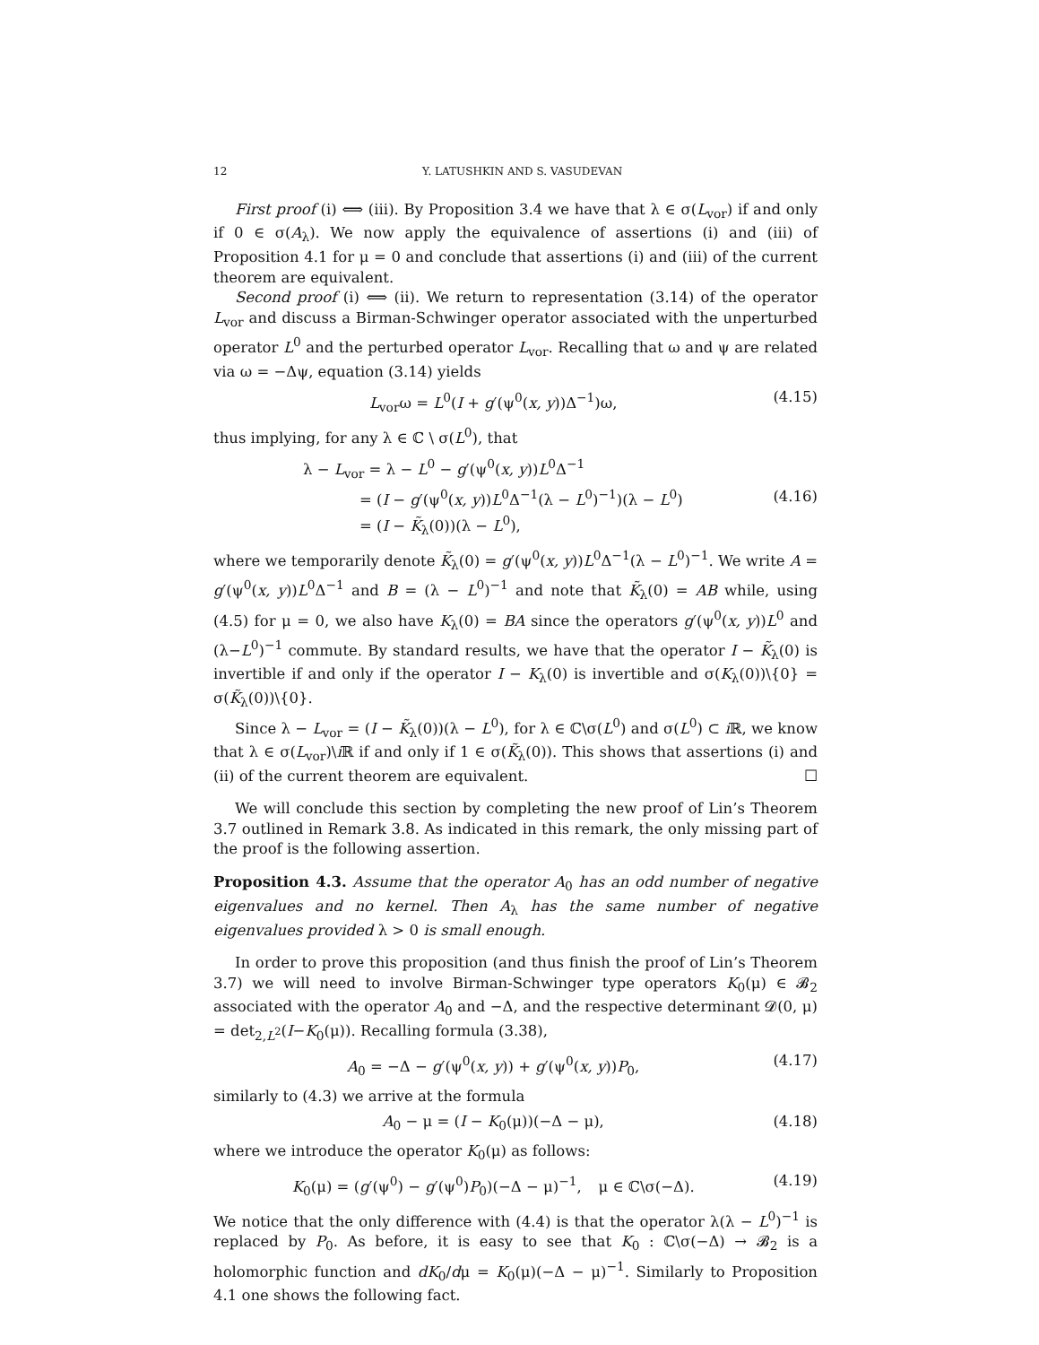12 Y. LATUSHKIN AND S. VASUDEVAN
First proof (i) ⟺ (iii). By Proposition 3.4 we have that λ ∈ σ(L<sub>vor</sub>) if and only if 0 ∈ σ(A<sub>λ</sub>). We now apply the equivalence of assertions (i) and (iii) of Proposition 4.1 for μ = 0 and conclude that assertions (i) and (iii) of the current theorem are equivalent.
Second proof (i) ⟺ (ii). We return to representation (3.14) of the operator L<sub>vor</sub> and discuss a Birman-Schwinger operator associated with the unperturbed operator L<sup>0</sup> and the perturbed operator L<sub>vor</sub>. Recalling that ω and ψ are related via ω = −Δψ, equation (3.14) yields
L<sub>vor</sub>ω = L<sup>0</sup>(I + g′(ψ<sup>0</sup>(x, y))Δ<sup>−1</sup>)ω, (4.15)
thus implying, for any λ ∈ ℂ \ σ(L<sup>0</sup>), that
λ − L<sub>vor</sub> = λ − L<sup>0</sup> − g′(ψ<sup>0</sup>(x, y))L<sup>0</sup>Δ<sup>−1</sup>
     = (I − g′(ψ<sup>0</sup>(x, y))L<sup>0</sup>Δ<sup>−1</sup>(λ − L<sup>0</sup>)<sup>−1</sup>)(λ − L<sup>0</sup>)
     = (I − K̃<sub>λ</sub>(0))(λ − L<sup>0</sup>),
(4.16)
where we temporarily denote K̃<sub>λ</sub>(0) = g′(ψ<sup>0</sup>(x, y))L<sup>0</sup>Δ<sup>−1</sup>(λ − L<sup>0</sup>)<sup>−1</sup>. We write A = g′(ψ<sup>0</sup>(x, y))L<sup>0</sup>Δ<sup>−1</sup> and B = (λ − L<sup>0</sup>)<sup>−1</sup> and note that K̃<sub>λ</sub>(0) = AB while, using (4.5) for μ = 0, we also have K<sub>λ</sub>(0) = BA since the operators g′(ψ<sup>0</sup>(x, y))L<sup>0</sup> and (λ−L<sup>0</sup>)<sup>−1</sup> commute. By standard results, we have that the operator I − K̃<sub>λ</sub>(0) is invertible if and only if the operator I − K<sub>λ</sub>(0) is invertible and σ(K<sub>λ</sub>(0))\{0} = σ(K̃<sub>λ</sub>(0))\{0}.
Since λ − L<sub>vor</sub> = (I − K̃<sub>λ</sub>(0))(λ − L<sup>0</sup>), for λ ∈ ℂ\σ(L<sup>0</sup>) and σ(L<sup>0</sup>) ⊂ i ℝ, we know that λ ∈ σ(L<sub>vor</sub>)\i ℝ if and only if 1 ∈ σ(K̃<sub>λ</sub>(0)). This shows that assertions (i) and (ii) of the current theorem are equivalent. ☐
We will conclude this section by completing the new proof of Lin’s Theorem 3.7 outlined in Remark 3.8. As indicated in this remark, the only missing part of the proof is the following assertion.
Proposition 4.3. Assume that the operator A<sub>0</sub> has an odd number of negative eigenvalues and no kernel. Then A<sub>λ</sub> has the same number of negative eigenvalues provided λ > 0 is small enough.
In order to prove this proposition (and thus finish the proof of Lin’s Theorem 3.7) we will need to involve Birman-Schwinger type operators K<sub>0</sub>(μ) ∈ 𝓑<sub>2</sub> associated with the operator A<sub>0</sub> and −Δ, and the respective determinant 𝓓(0, μ) = det<sub>2,L<sup>2</sup></sub>(I−K<sub>0</sub>(μ)). Recalling formula (3.38),
A<sub>0</sub> = −Δ − g′(ψ<sup>0</sup>(x, y)) + g′(ψ<sup>0</sup>(x, y))P<sub>0</sub>, (4.17)
similarly to (4.3) we arrive at the formula
A<sub>0</sub> − μ = (I − K<sub>0</sub>(μ))(−Δ − μ), (4.18)
where we introduce the operator K<sub>0</sub>(μ) as follows:
K<sub>0</sub>(μ) = (g′(ψ<sup>0</sup>) − g′(ψ<sup>0</sup>)P<sub>0</sub>)(−Δ − μ)<sup>−1</sup>,   μ ∈ ℂ\σ(−Δ). (4.19)
We notice that the only difference with (4.4) is that the operator λ(λ − L<sup>0</sup>)<sup>−1</sup> is replaced by P<sub>0</sub>. As before, it is easy to see that K<sub>0</sub> : ℂ\σ(−Δ) → 𝓑<sub>2</sub> is a holomorphic function and dK<sub>0</sub>/dμ = K<sub>0</sub>(μ)(−Δ − μ)<sup>−1</sup>. Similarly to Proposition 4.1 one shows the following fact.